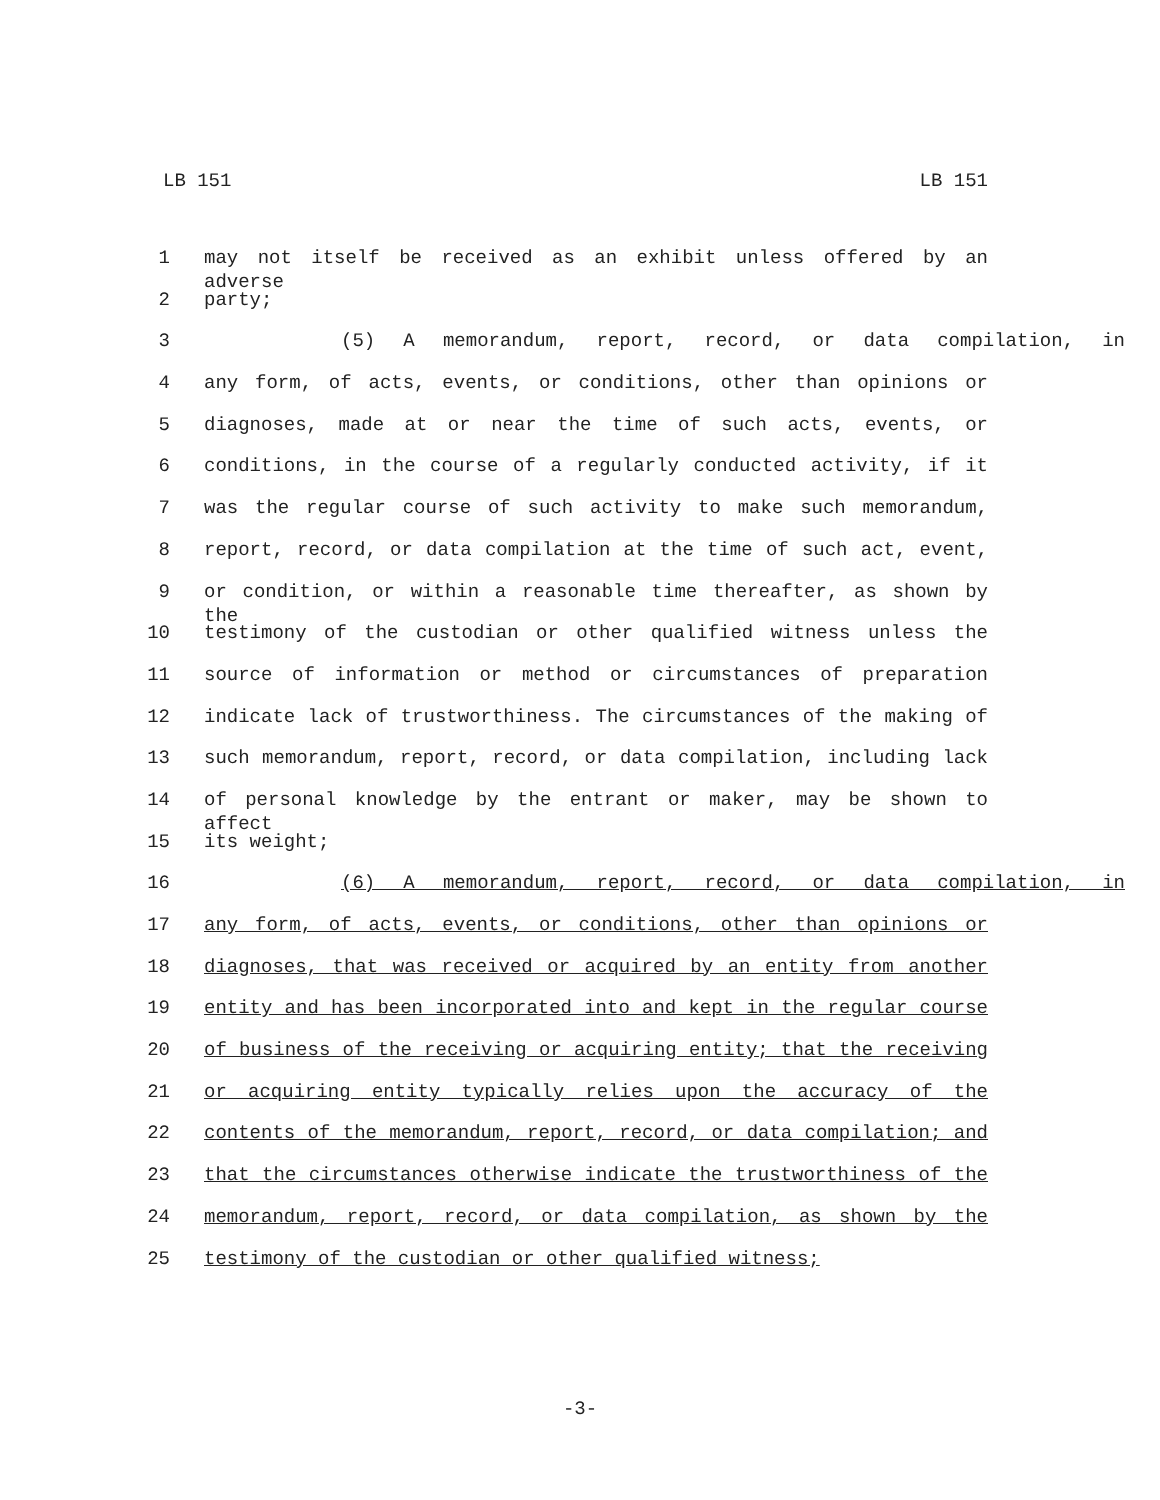LB 151 LB 151
1 may not itself be received as an exhibit unless offered by an adverse
2 party;
3 (5) A memorandum, report, record, or data compilation, in
4 any form, of acts, events, or conditions, other than opinions or
5 diagnoses, made at or near the time of such acts, events, or
6 conditions, in the course of a regularly conducted activity, if it
7 was the regular course of such activity to make such memorandum,
8 report, record, or data compilation at the time of such act, event,
9 or condition, or within a reasonable time thereafter, as shown by the
10 testimony of the custodian or other qualified witness unless the
11 source of information or method or circumstances of preparation
12 indicate lack of trustworthiness. The circumstances of the making of
13 such memorandum, report, record, or data compilation, including lack
14 of personal knowledge by the entrant or maker, may be shown to affect
15 its weight;
16 (6) A memorandum, report, record, or data compilation, in
17 any form, of acts, events, or conditions, other than opinions or
18 diagnoses, that was received or acquired by an entity from another
19 entity and has been incorporated into and kept in the regular course
20 of business of the receiving or acquiring entity; that the receiving
21 or acquiring entity typically relies upon the accuracy of the
22 contents of the memorandum, report, record, or data compilation; and
23 that the circumstances otherwise indicate the trustworthiness of the
24 memorandum, report, record, or data compilation, as shown by the
25 testimony of the custodian or other qualified witness;
-3-